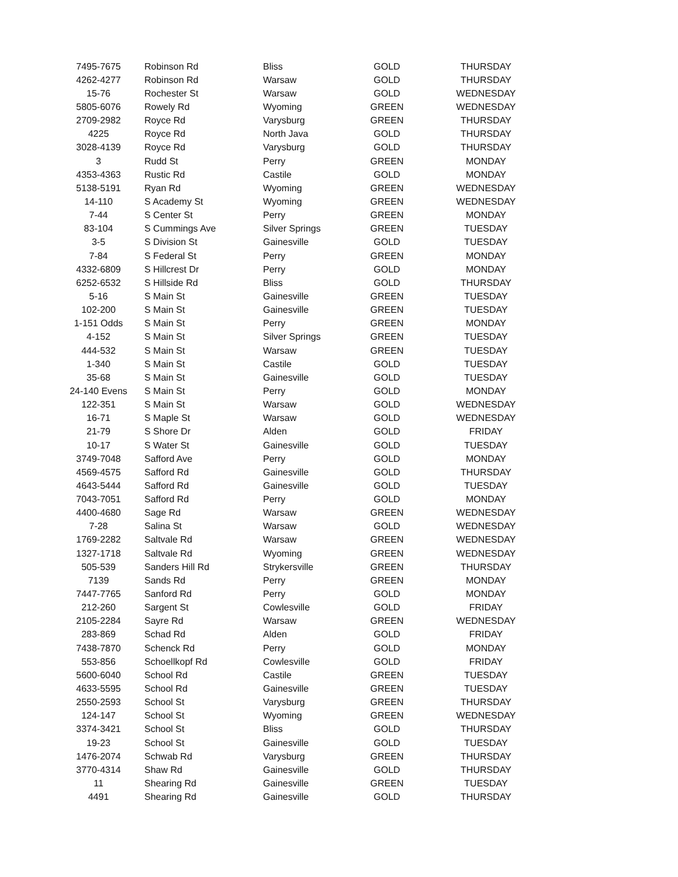| 7495-7675 | Robinson Rd | Bliss | GOLD | THURSDAY |
| 4262-4277 | Robinson Rd | Warsaw | GOLD | THURSDAY |
| 15-76 | Rochester St | Warsaw | GOLD | WEDNESDAY |
| 5805-6076 | Rowely Rd | Wyoming | GREEN | WEDNESDAY |
| 2709-2982 | Royce Rd | Varysburg | GREEN | THURSDAY |
| 4225 | Royce Rd | North Java | GOLD | THURSDAY |
| 3028-4139 | Royce Rd | Varysburg | GOLD | THURSDAY |
| 3 | Rudd St | Perry | GREEN | MONDAY |
| 4353-4363 | Rustic Rd | Castile | GOLD | MONDAY |
| 5138-5191 | Ryan Rd | Wyoming | GREEN | WEDNESDAY |
| 14-110 | S Academy St | Wyoming | GREEN | WEDNESDAY |
| 7-44 | S Center St | Perry | GREEN | MONDAY |
| 83-104 | S Cummings Ave | Silver Springs | GREEN | TUESDAY |
| 3-5 | S Division St | Gainesville | GOLD | TUESDAY |
| 7-84 | S Federal St | Perry | GREEN | MONDAY |
| 4332-6809 | S Hillcrest Dr | Perry | GOLD | MONDAY |
| 6252-6532 | S Hillside Rd | Bliss | GOLD | THURSDAY |
| 5-16 | S Main St | Gainesville | GREEN | TUESDAY |
| 102-200 | S Main St | Gainesville | GREEN | TUESDAY |
| 1-151 Odds | S Main St | Perry | GREEN | MONDAY |
| 4-152 | S Main St | Silver Springs | GREEN | TUESDAY |
| 444-532 | S Main St | Warsaw | GREEN | TUESDAY |
| 1-340 | S Main St | Castile | GOLD | TUESDAY |
| 35-68 | S Main St | Gainesville | GOLD | TUESDAY |
| 24-140 Evens | S Main St | Perry | GOLD | MONDAY |
| 122-351 | S Main St | Warsaw | GOLD | WEDNESDAY |
| 16-71 | S Maple St | Warsaw | GOLD | WEDNESDAY |
| 21-79 | S Shore Dr | Alden | GOLD | FRIDAY |
| 10-17 | S Water St | Gainesville | GOLD | TUESDAY |
| 3749-7048 | Safford Ave | Perry | GOLD | MONDAY |
| 4569-4575 | Safford Rd | Gainesville | GOLD | THURSDAY |
| 4643-5444 | Safford Rd | Gainesville | GOLD | TUESDAY |
| 7043-7051 | Safford Rd | Perry | GOLD | MONDAY |
| 4400-4680 | Sage Rd | Warsaw | GREEN | WEDNESDAY |
| 7-28 | Salina St | Warsaw | GOLD | WEDNESDAY |
| 1769-2282 | Saltvale Rd | Warsaw | GREEN | WEDNESDAY |
| 1327-1718 | Saltvale Rd | Wyoming | GREEN | WEDNESDAY |
| 505-539 | Sanders Hill Rd | Strykersville | GREEN | THURSDAY |
| 7139 | Sands Rd | Perry | GREEN | MONDAY |
| 7447-7765 | Sanford Rd | Perry | GOLD | MONDAY |
| 212-260 | Sargent St | Cowlesville | GOLD | FRIDAY |
| 2105-2284 | Sayre Rd | Warsaw | GREEN | WEDNESDAY |
| 283-869 | Schad Rd | Alden | GOLD | FRIDAY |
| 7438-7870 | Schenck Rd | Perry | GOLD | MONDAY |
| 553-856 | Schoellkopf Rd | Cowlesville | GOLD | FRIDAY |
| 5600-6040 | School Rd | Castile | GREEN | TUESDAY |
| 4633-5595 | School Rd | Gainesville | GREEN | TUESDAY |
| 2550-2593 | School St | Varysburg | GREEN | THURSDAY |
| 124-147 | School St | Wyoming | GREEN | WEDNESDAY |
| 3374-3421 | School St | Bliss | GOLD | THURSDAY |
| 19-23 | School St | Gainesville | GOLD | TUESDAY |
| 1476-2074 | Schwab Rd | Varysburg | GREEN | THURSDAY |
| 3770-4314 | Shaw Rd | Gainesville | GOLD | THURSDAY |
| 11 | Shearing Rd | Gainesville | GREEN | TUESDAY |
| 4491 | Shearing Rd | Gainesville | GOLD | THURSDAY |